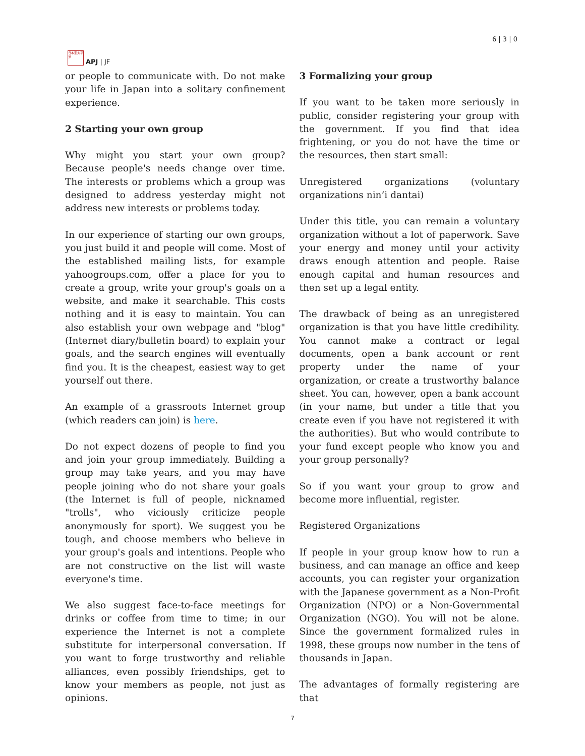日本亜太平洋
APJ | JF
6 | 3 | 0
or people to communicate with. Do not make your life in Japan into a solitary confinement experience.
2 Starting your own group
Why might you start your own group? Because people's needs change over time. The interests or problems which a group was designed to address yesterday might not address new interests or problems today.
In our experience of starting our own groups, you just build it and people will come. Most of the established mailing lists, for example yahoogroups.com, offer a place for you to create a group, write your group's goals on a website, and make it searchable. This costs nothing and it is easy to maintain. You can also establish your own webpage and "blog" (Internet diary/bulletin board) to explain your goals, and the search engines will eventually find you. It is the cheapest, easiest way to get yourself out there.
An example of a grassroots Internet group (which readers can join) is here.
Do not expect dozens of people to find you and join your group immediately. Building a group may take years, and you may have people joining who do not share your goals (the Internet is full of people, nicknamed "trolls", who viciously criticize people anonymously for sport). We suggest you be tough, and choose members who believe in your group's goals and intentions. People who are not constructive on the list will waste everyone's time.
We also suggest face-to-face meetings for drinks or coffee from time to time; in our experience the Internet is not a complete substitute for interpersonal conversation. If you want to forge trustworthy and reliable alliances, even possibly friendships, get to know your members as people, not just as opinions.
3 Formalizing your group
If you want to be taken more seriously in public, consider registering your group with the government. If you find that idea frightening, or you do not have the time or the resources, then start small:
Unregistered organizations (voluntary organizations nin’i dantai)
Under this title, you can remain a voluntary organization without a lot of paperwork. Save your energy and money until your activity draws enough attention and people. Raise enough capital and human resources and then set up a legal entity.
The drawback of being as an unregistered organization is that you have little credibility. You cannot make a contract or legal documents, open a bank account or rent property under the name of your organization, or create a trustworthy balance sheet. You can, however, open a bank account (in your name, but under a title that you create even if you have not registered it with the authorities). But who would contribute to your fund except people who know you and your group personally?
So if you want your group to grow and become more influential, register.
Registered Organizations
If people in your group know how to run a business, and can manage an office and keep accounts, you can register your organization with the Japanese government as a Non-Profit Organization (NPO) or a Non-Governmental Organization (NGO). You will not be alone. Since the government formalized rules in 1998, these groups now number in the tens of thousands in Japan.
The advantages of formally registering are that
7